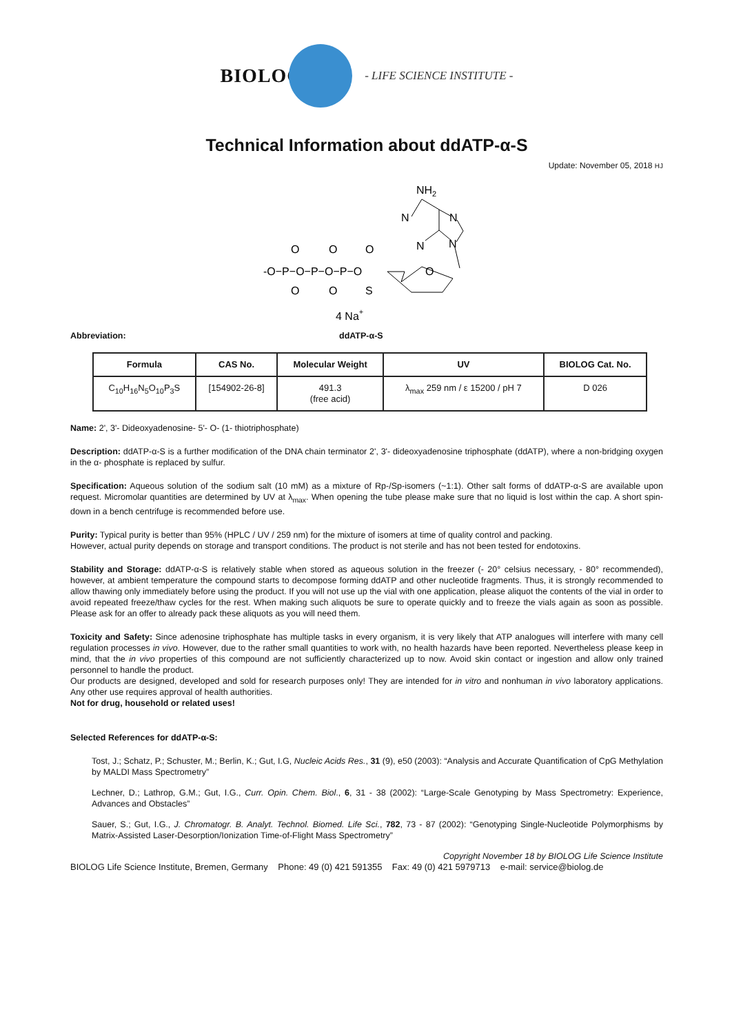BIOLOG - LIFE SCIENCE INSTITUTE -
Technical Information about ddATP-α-S
Update: November 05, 2018 HJ
NH2
N
N
N
N
-O−P−O−P−O−P−O
O
O
O
O
O
S
O
4 Na+
Abbreviation: ddATP-α-S
| Formula | CAS No. | Molecular Weight | UV | BIOLOG Cat. No. |
| --- | --- | --- | --- | --- |
| C<sub>10</sub>H<sub>16</sub>N<sub>5</sub>O<sub>10</sub>P<sub>3</sub>S | [154902-26-8] | 491.3 (free acid) | λ<sub>max</sub> 259 nm / ε 15200 / pH 7 | D 026 |
Name: 2', 3'- Dideoxyadenosine- 5'- O- (1- thiotriphosphate)
Description: ddATP-α-S is a further modification of the DNA chain terminator 2', 3'- dideoxyadenosine triphosphate (ddATP), where a non-bridging oxygen in the α- phosphate is replaced by sulfur.
Specification: Aqueous solution of the sodium salt (10 mM) as a mixture of Rp-/Sp-isomers (~1:1). Other salt forms of ddATP-α-S are available upon request. Micromolar quantities are determined by UV at λ<sub>max</sub>. When opening the tube please make sure that no liquid is lost within the cap. A short spin-down in a bench centrifuge is recommended before use.
Purity: Typical purity is better than 95% (HPLC / UV / 259 nm) for the mixture of isomers at time of quality control and packing.
However, actual purity depends on storage and transport conditions. The product is not sterile and has not been tested for endotoxins.
Stability and Storage: ddATP-α-S is relatively stable when stored as aqueous solution in the freezer (- 20° celsius necessary, - 80° recommended), however, at ambient temperature the compound starts to decompose forming ddATP and other nucleotide fragments. Thus, it is strongly recommended to allow thawing only immediately before using the product. If you will not use up the vial with one application, please aliquot the contents of the vial in order to avoid repeated freeze/thaw cycles for the rest. When making such aliquots be sure to operate quickly and to freeze the vials again as soon as possible. Please ask for an offer to already pack these aliquots as you will need them.
Toxicity and Safety: Since adenosine triphosphate has multiple tasks in every organism, it is very likely that ATP analogues will interfere with many cell regulation processes in vivo. However, due to the rather small quantities to work with, no health hazards have been reported. Nevertheless please keep in mind, that the in vivo properties of this compound are not sufficiently characterized up to now. Avoid skin contact or ingestion and allow only trained personnel to handle the product.
Our products are designed, developed and sold for research purposes only! They are intended for in vitro and nonhuman in vivo laboratory applications. Any other use requires approval of health authorities.
Not for drug, household or related uses!
Selected References for ddATP-α-S:
Tost, J.; Schatz, P.; Schuster, M.; Berlin, K.; Gut, I.G, Nucleic Acids Res., 31 (9), e50 (2003): “Analysis and Accurate Quantification of CpG Methylation by MALDI Mass Spectrometry”
Lechner, D.; Lathrop, G.M.; Gut, I.G., Curr. Opin. Chem. Biol., 6, 31 - 38 (2002): “Large-Scale Genotyping by Mass Spectrometry: Experience, Advances and Obstacles”
Sauer, S.; Gut, I.G., J. Chromatogr. B. Analyt. Technol. Biomed. Life Sci., 782, 73 - 87 (2002): “Genotyping Single-Nucleotide Polymorphisms by Matrix-Assisted Laser-Desorption/Ionization Time-of-Flight Mass Spectrometry”
Copyright November 18 by BIOLOG Life Science Institute
BIOLOG Life Science Institute, Bremen, Germany Phone: 49 (0) 421 591355 Fax: 49 (0) 421 5979713 e-mail: service@biolog.de